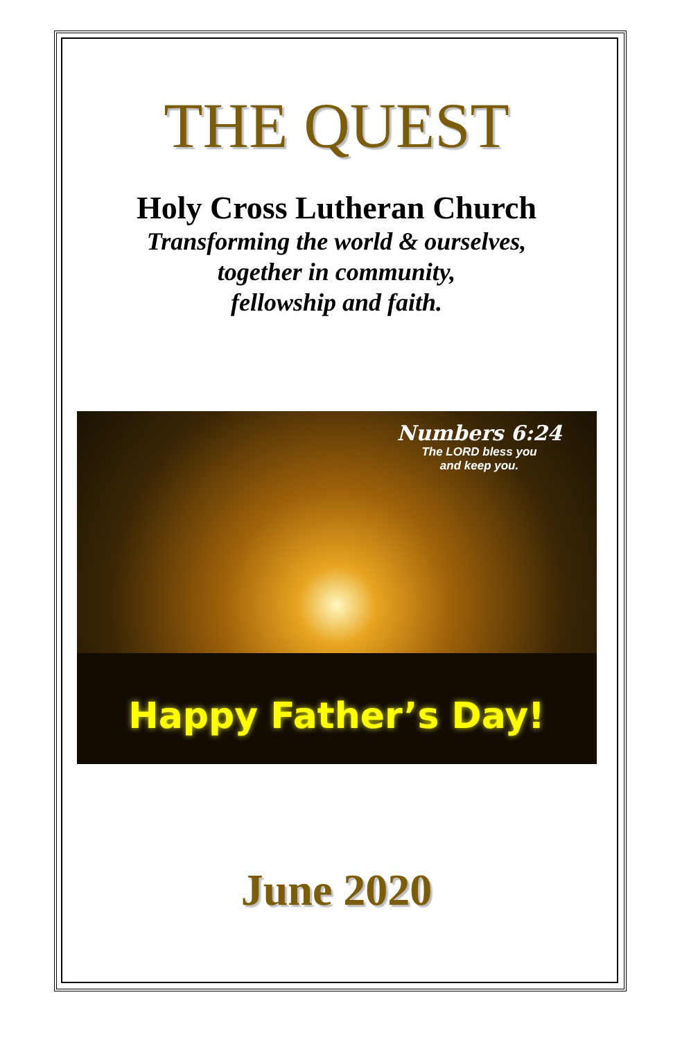THE QUEST
Holy Cross Lutheran Church
Transforming the world & ourselves,
together in community,
fellowship and faith.
Numbers 6:24
The LORD bless you
and keep you.
Happy Father’s Day!
June 2020